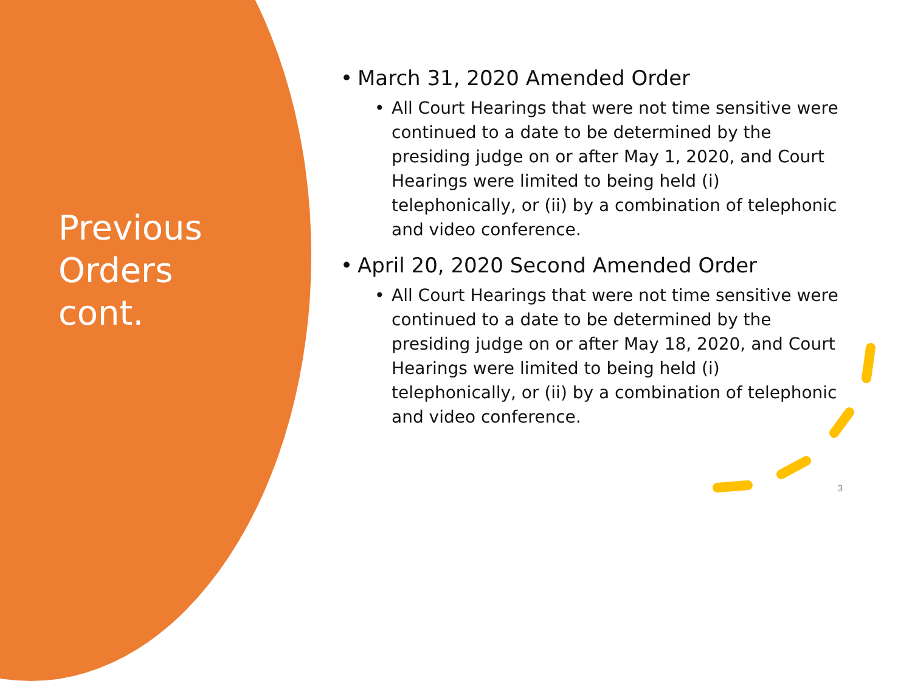Previous Orders cont.
• March 31, 2020 Amended Order
• All Court Hearings that were not time sensitive were continued to a date to be determined by the presiding judge on or after May 1, 2020, and Court Hearings were limited to being held (i) telephonically, or (ii) by a combination of telephonic and video conference.
• April 20, 2020 Second Amended Order
• All Court Hearings that were not time sensitive were continued to a date to be determined by the presiding judge on or after May 18, 2020, and Court Hearings were limited to being held (i) telephonically, or (ii) by a combination of telephonic and video conference.
3